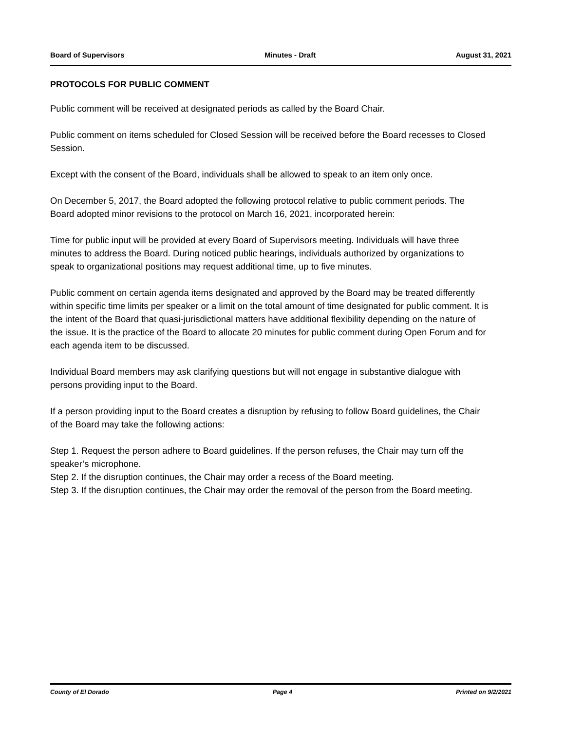Board of Supervisors Minutes - Draft August 31, 2021
PROTOCOLS FOR PUBLIC COMMENT
Public comment will be received at designated periods as called by the Board Chair.
Public comment on items scheduled for Closed Session will be received before the Board recesses to Closed Session.
Except with the consent of the Board, individuals shall be allowed to speak to an item only once.
On December 5, 2017, the Board adopted the following protocol relative to public comment periods. The Board adopted minor revisions to the protocol on March 16, 2021, incorporated herein:
Time for public input will be provided at every Board of Supervisors meeting. Individuals will have three minutes to address the Board. During noticed public hearings, individuals authorized by organizations to speak to organizational positions may request additional time, up to five minutes.
Public comment on certain agenda items designated and approved by the Board may be treated differently within specific time limits per speaker or a limit on the total amount of time designated for public comment. It is the intent of the Board that quasi-jurisdictional matters have additional flexibility depending on the nature of the issue. It is the practice of the Board to allocate 20 minutes for public comment during Open Forum and for each agenda item to be discussed.
Individual Board members may ask clarifying questions but will not engage in substantive dialogue with persons providing input to the Board.
If a person providing input to the Board creates a disruption by refusing to follow Board guidelines, the Chair of the Board may take the following actions:
Step 1. Request the person adhere to Board guidelines. If the person refuses, the Chair may turn off the speaker’s microphone.
Step 2. If the disruption continues, the Chair may order a recess of the Board meeting.
Step 3. If the disruption continues, the Chair may order the removal of the person from the Board meeting.
County of El Dorado Page 4 Printed on 9/2/2021